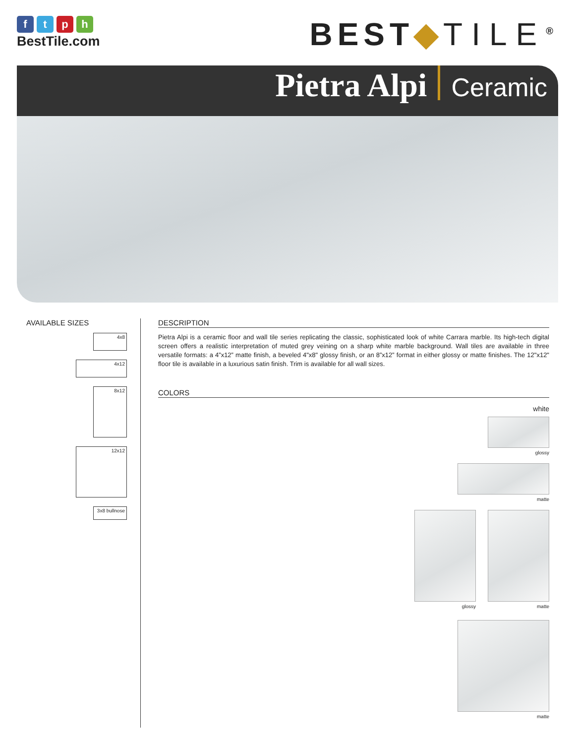ftph
BestTile.com
BEST◆TILE<sup>®</sup>
Pietra Alpi Ceramic
AVAILABLE SIZES
4x8
4x12
8x12
12x12
3x8 bullnose
DESCRIPTION
Pietra Alpi is a ceramic floor and wall tile series replicating the classic, sophisticated look of white Carrara marble. Its high-tech digital screen offers a realistic interpretation of muted grey veining on a sharp white marble background. Wall tiles are available in three versatile formats: a 4”x12” matte finish, a beveled 4"x8" glossy finish, or an 8”x12” format in either glossy or matte finishes. The 12"x12" floor tile is available in a luxurious satin finish. Trim is available for all wall sizes.
COLORS
white
glossy
matte
glossy matte
matte